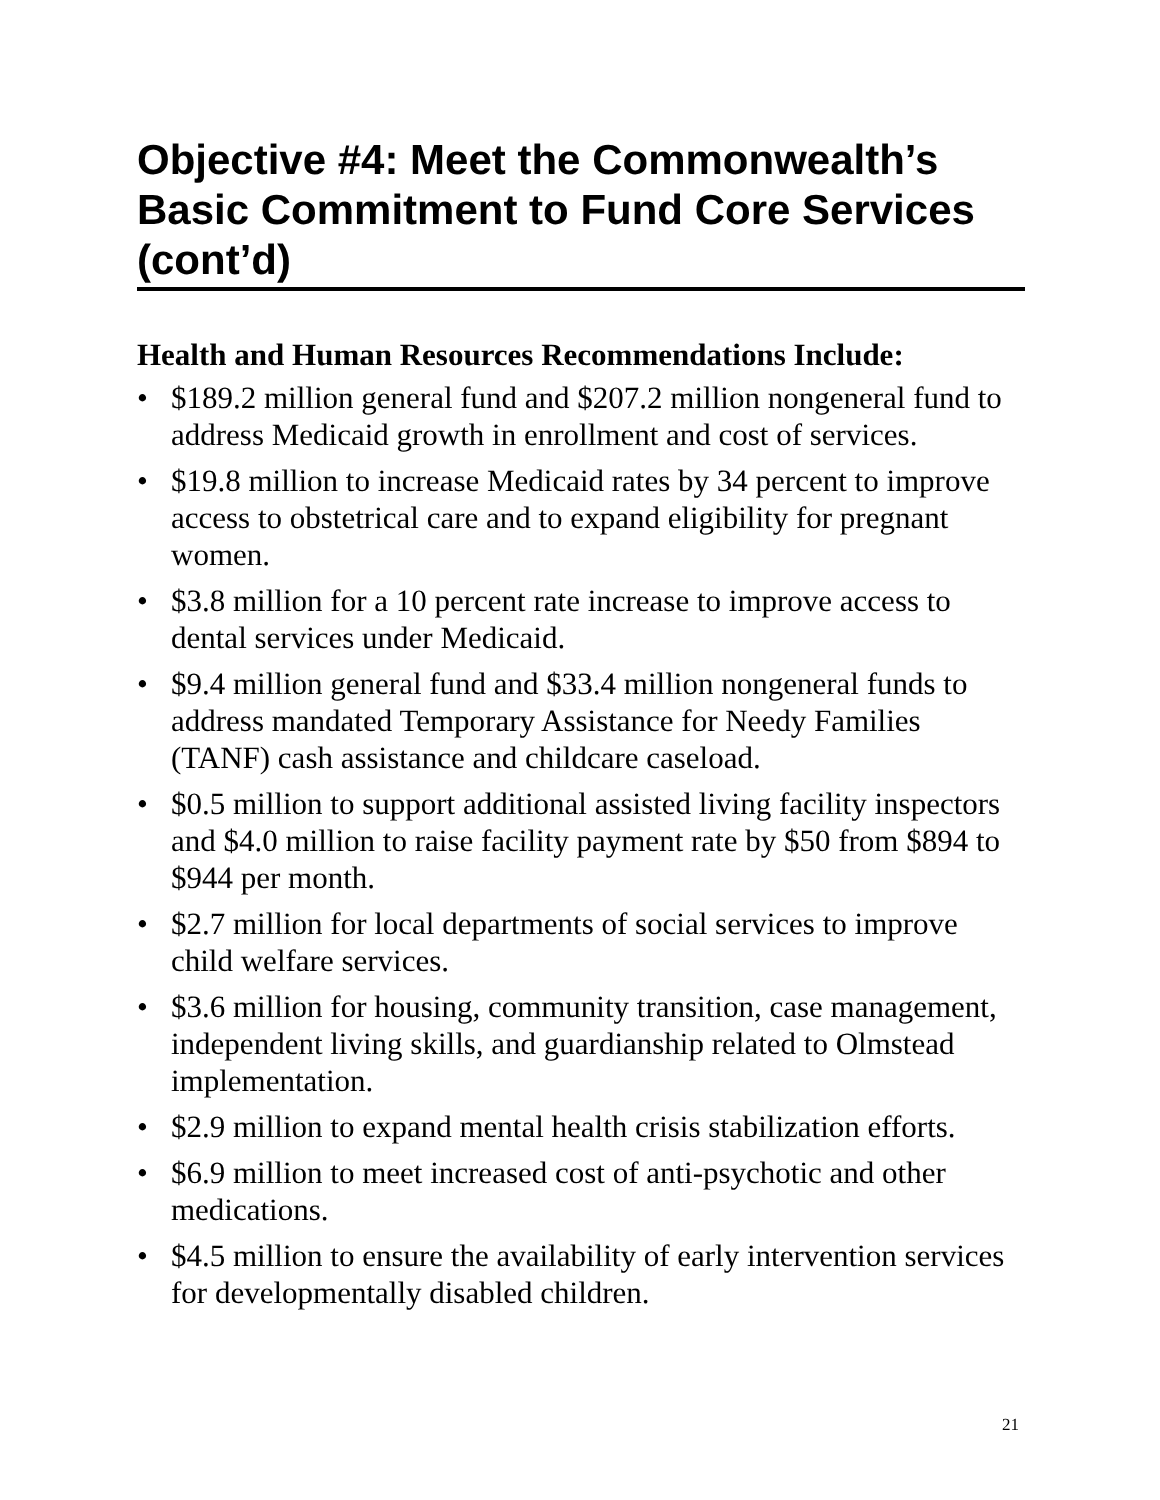Objective #4: Meet the Commonwealth’s Basic Commitment to Fund Core Services (cont’d)
Health and Human Resources Recommendations Include:
• $189.2 million general fund and $207.2 million nongeneral fund to address Medicaid growth in enrollment and cost of services.
• $19.8 million to increase Medicaid rates by 34 percent to improve access to obstetrical care and to expand eligibility for pregnant women.
• $3.8 million for a 10 percent rate increase to improve access to dental services under Medicaid.
• $9.4 million general fund and $33.4 million nongeneral funds to address mandated Temporary Assistance for Needy Families (TANF) cash assistance and childcare caseload.
• $0.5 million to support additional assisted living facility inspectors and $4.0 million to raise facility payment rate by $50 from $894 to $944 per month.
• $2.7 million for local departments of social services to improve child welfare services.
• $3.6 million for housing, community transition, case management, independent living skills, and guardianship related to Olmstead implementation.
• $2.9 million to expand mental health crisis stabilization efforts.
• $6.9 million to meet increased cost of anti-psychotic and other medications.
• $4.5 million to ensure the availability of early intervention services for developmentally disabled children.
21